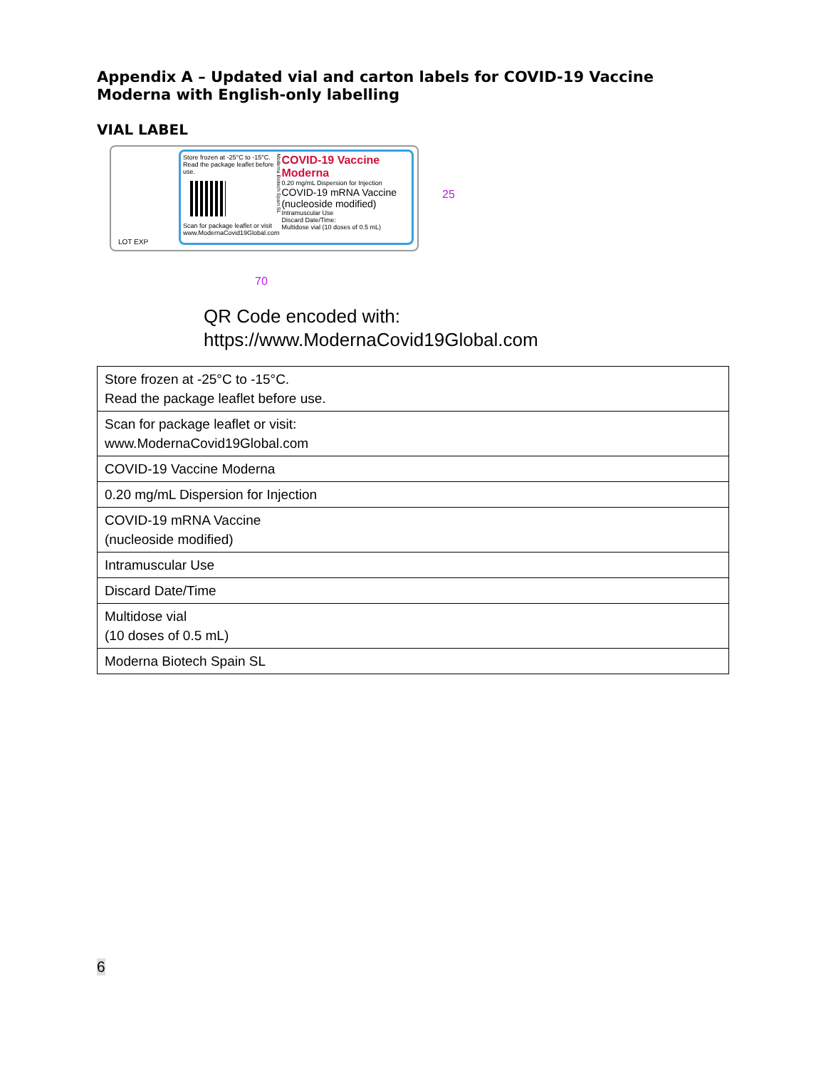Appendix A – Updated vial and carton labels for COVID-19 Vaccine Moderna with English-only labelling
VIAL LABEL
Store frozen at -25°C to -15°C. Read the package leaflet before use.
Scan for package leaflet or visit www.ModernaCovid19Global.com
Moderna Biotech Spain SL
COVID-19 Vaccine Moderna
0.20 mg/mL Dispersion for Injection
COVID-19 mRNA Vaccine (nucleoside modified)
Intramuscular Use
Discard Date/Time:
Multidose vial (10 doses of 0.5 mL)
LOT EXP
70
25
QR Code encoded with:
https://www.ModernaCovid19Global.com
| Store frozen at -25°C to -15°C. Read the package leaflet before use. |
| Scan for package leaflet or visit: www.ModernaCovid19Global.com |
| COVID-19 Vaccine Moderna |
| 0.20 mg/mL Dispersion for Injection |
| COVID-19 mRNA Vaccine (nucleoside modified) |
| Intramuscular Use |
| Discard Date/Time |
| Multidose vial (10 doses of 0.5 mL) |
| Moderna Biotech Spain SL |
6